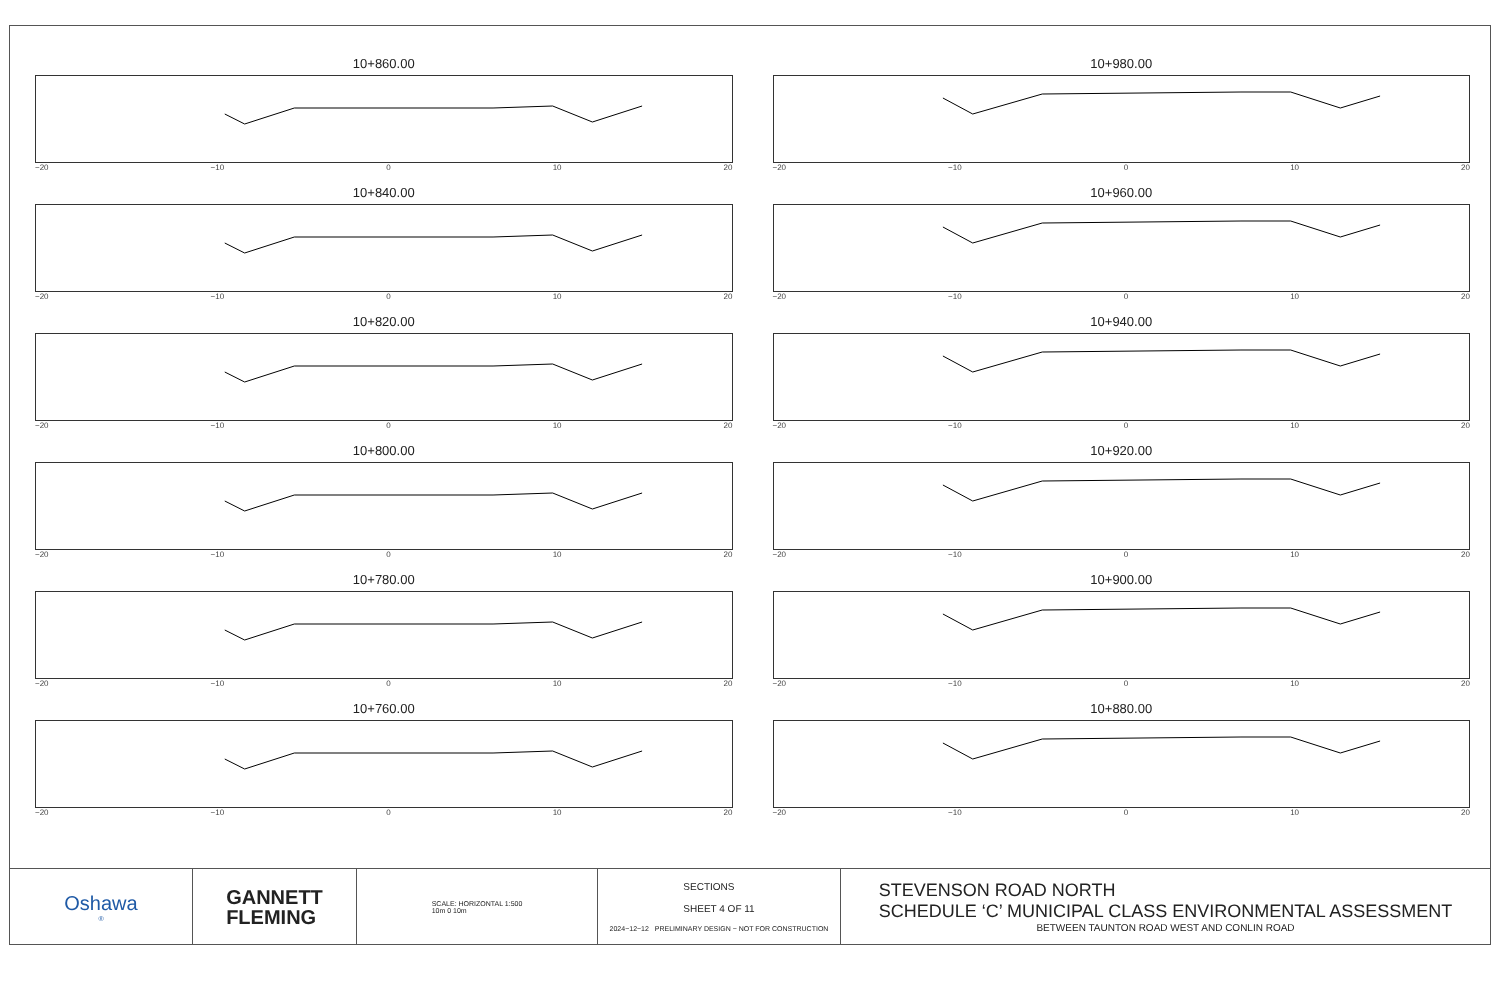10+860.00
−20 −10 0 10 20
10+980.00
−20 −10 0 10 20
10+840.00
−20 −10 0 10 20
10+960.00
−20 −10 0 10 20
10+820.00
−20 −10 0 10 20
10+940.00
−20 −10 0 10 20
10+800.00
−20 −10 0 10 20
10+920.00
−20 −10 0 10 20
10+780.00
−20 −10 0 10 20
10+900.00
−20 −10 0 10 20
10+760.00
−20 −10 0 10 20
10+880.00
−20 −10 0 10 20
Oshawa<sup>®</sup>
GANNETT
FLEMING
SCALE: HORIZONTAL 1:500
10m 0 10m
SECTIONS
SHEET 4 OF 11
2024−12−12 PRELIMINARY DESIGN − NOT FOR CONSTRUCTION
STEVENSON ROAD NORTH
SCHEDULE ‘C’ MUNICIPAL CLASS ENVIRONMENTAL ASSESSMENT
BETWEEN TAUNTON ROAD WEST AND CONLIN ROAD